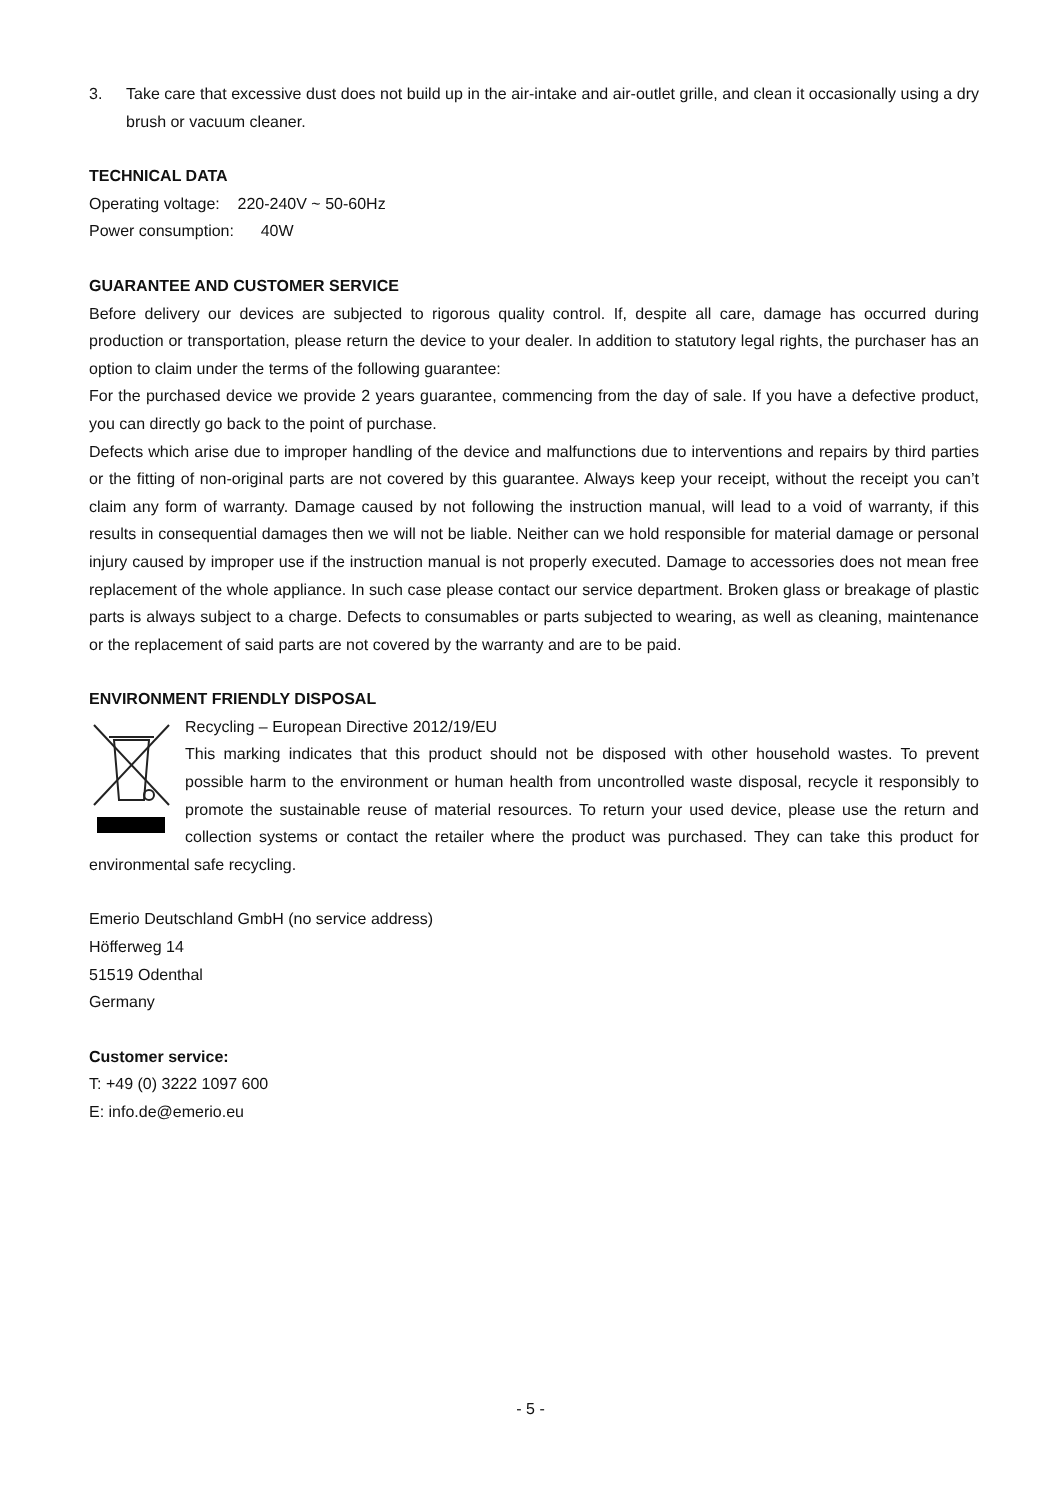3. Take care that excessive dust does not build up in the air-intake and air-outlet grille, and clean it occasionally using a dry brush or vacuum cleaner.
TECHNICAL DATA
Operating voltage: 220-240V ~ 50-60Hz
Power consumption: 40W
GUARANTEE AND CUSTOMER SERVICE
Before delivery our devices are subjected to rigorous quality control. If, despite all care, damage has occurred during production or transportation, please return the device to your dealer. In addition to statutory legal rights, the purchaser has an option to claim under the terms of the following guarantee:
For the purchased device we provide 2 years guarantee, commencing from the day of sale. If you have a defective product, you can directly go back to the point of purchase.
Defects which arise due to improper handling of the device and malfunctions due to interventions and repairs by third parties or the fitting of non-original parts are not covered by this guarantee. Always keep your receipt, without the receipt you can’t claim any form of warranty. Damage caused by not following the instruction manual, will lead to a void of warranty, if this results in consequential damages then we will not be liable. Neither can we hold responsible for material damage or personal injury caused by improper use if the instruction manual is not properly executed. Damage to accessories does not mean free replacement of the whole appliance. In such case please contact our service department. Broken glass or breakage of plastic parts is always subject to a charge. Defects to consumables or parts subjected to wearing, as well as cleaning, maintenance or the replacement of said parts are not covered by the warranty and are to be paid.
ENVIRONMENT FRIENDLY DISPOSAL
Recycling – European Directive 2012/19/EU
This marking indicates that this product should not be disposed with other household wastes. To prevent possible harm to the environment or human health from uncontrolled waste disposal, recycle it responsibly to promote the sustainable reuse of material resources. To return your used device, please use the return and collection systems or contact the retailer where the product was purchased. They can take this product for environmental safe recycling.
Emerio Deutschland GmbH (no service address)
Höfferweg 14
51519 Odenthal
Germany
Customer service:
T: +49 (0) 3222 1097 600
E: info.de@emerio.eu
- 5 -